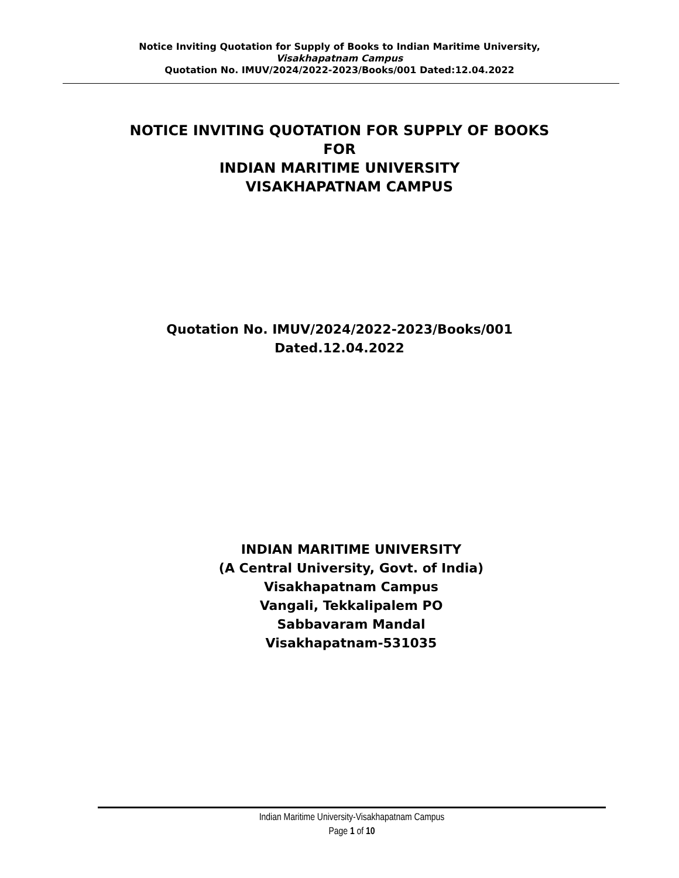Notice Inviting Quotation for Supply of Books to Indian Maritime University,
Visakhapatnam Campus
Quotation No. IMUV/2024/2022-2023/Books/001 Dated:12.04.2022
NOTICE INVITING QUOTATION FOR SUPPLY OF BOOKS
FOR
INDIAN MARITIME UNIVERSITY
VISAKHAPATNAM CAMPUS
Quotation No. IMUV/2024/2022-2023/Books/001
Dated.12.04.2022
INDIAN MARITIME UNIVERSITY
(A Central University, Govt. of India)
Visakhapatnam Campus
Vangali, Tekkalipalem PO
Sabbavaram Mandal
Visakhapatnam-531035
Indian Maritime University-Visakhapatnam Campus
Page 1 of 10